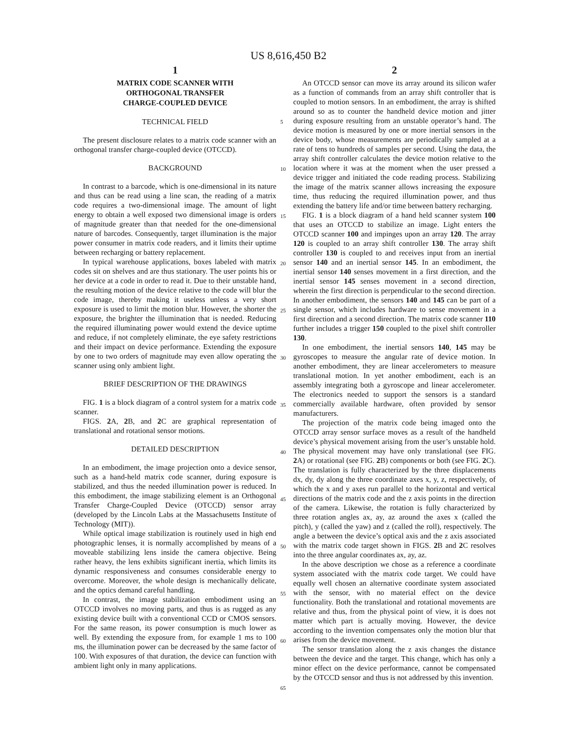US 8,616,450 B2
1
MATRIX CODE SCANNER WITH
ORTHOGONAL TRANSFER
CHARGE-COUPLED DEVICE
TECHNICAL FIELD
The present disclosure relates to a matrix code scanner with an orthogonal transfer charge-coupled device (OTCCD).
BACKGROUND
In contrast to a barcode, which is one-dimensional in its nature and thus can be read using a line scan, the reading of a matrix code requires a two-dimensional image. The amount of light energy to obtain a well exposed two dimensional image is orders of magnitude greater than that needed for the one-dimensional nature of barcodes. Consequently, target illumination is the major power consumer in matrix code readers, and it limits their uptime between recharging or battery replacement.
In typical warehouse applications, boxes labeled with matrix codes sit on shelves and are thus stationary. The user points his or her device at a code in order to read it. Due to their unstable hand, the resulting motion of the device relative to the code will blur the code image, thereby making it useless unless a very short exposure is used to limit the motion blur. However, the shorter the exposure, the brighter the illumination that is needed. Reducing the required illuminating power would extend the device uptime and reduce, if not completely eliminate, the eye safety restrictions and their impact on device performance. Extending the exposure by one to two orders of magnitude may even allow operating the scanner using only ambient light.
BRIEF DESCRIPTION OF THE DRAWINGS
FIG. 1 is a block diagram of a control system for a matrix code scanner.
FIGS. 2 A, 2 B, and 2 C are graphical representation of translational and rotational sensor motions.
DETAILED DESCRIPTION
In an embodiment, the image projection onto a device sensor, such as a hand-held matrix code scanner, during exposure is stabilized, and thus the needed illumination power is reduced. In this embodiment, the image stabilizing element is an Orthogonal Transfer Charge-Coupled Device (OTCCD) sensor array (developed by the Lincoln Labs at the Massachusetts Institute of Technology (MIT)).
While optical image stabilization is routinely used in high end photographic lenses, it is normally accomplished by means of a moveable stabilizing lens inside the camera objective. Being rather heavy, the lens exhibits significant inertia, which limits its dynamic responsiveness and consumes considerable energy to overcome. Moreover, the whole design is mechanically delicate, and the optics demand careful handling.
In contrast, the image stabilization embodiment using an OTCCD involves no moving parts, and thus is as rugged as any existing device built with a conventional CCD or CMOS sensors. For the same reason, its power consumption is much lower as well. By extending the exposure from, for example 1 ms to 100 ms, the illumination power can be decreased by the same factor of 100. With exposures of that duration, the device can function with ambient light only in many applications.
2
An OTCCD sensor can move its array around its silicon wafer as a function of commands from an array shift controller that is coupled to motion sensors. In an embodiment, the array is shifted around so as to counter the handheld device motion and jitter during exposure resulting from an unstable operator’s hand. The device motion is measured by one or more inertial sensors in the device body, whose measurements are periodically sampled at a rate of tens to hundreds of samples per second. Using the data, the array shift controller calculates the device motion relative to the location where it was at the moment when the user pressed a device trigger and initiated the code reading process. Stabilizing the image of the matrix scanner allows increasing the exposure time, thus reducing the required illumination power, and thus extending the battery life and/or time between battery recharging.
FIG. 1 is a block diagram of a hand held scanner system 100 that uses an OTCCD to stabilize an image. Light enters the OTCCD scanner 100 and impinges upon an array 120. The array 120 is coupled to an array shift controller 130. The array shift controller 130 is coupled to and receives input from an inertial sensor 140 and an inertial sensor 145. In an embodiment, the inertial sensor 140 senses movement in a first direction, and the inertial sensor 145 senses movement in a second direction, wherein the first direction is perpendicular to the second direction. In another embodiment, the sensors 140 and 145 can be part of a single sensor, which includes hardware to sense movement in a first direction and a second direction. The matrix code scanner 110 further includes a trigger 150 coupled to the pixel shift controller 130.
In one embodiment, the inertial sensors 140, 145 may be gyroscopes to measure the angular rate of device motion. In another embodiment, they are linear accelerometers to measure translational motion. In yet another embodiment, each is an assembly integrating both a gyroscope and linear accelerometer. The electronics needed to support the sensors is a standard commercially available hardware, often provided by sensor manufacturers.
The projection of the matrix code being imaged onto the OTCCD array sensor surface moves as a result of the handheld device’s physical movement arising from the user’s unstable hold. The physical movement may have only translational (see FIG. 2 A) or rotational (see FIG. 2 B) components or both (see FIG. 2 C). The translation is fully characterized by the three displacements dx, dy, dy along the three coordinate axes x, y, z, respectively, of which the x and y axes run parallel to the horizontal and vertical directions of the matrix code and the z axis points in the direction of the camera. Likewise, the rotation is fully characterized by three rotation angles ax, ay, az around the axes x (called the pitch), y (called the yaw) and z (called the roll), respectively. The angle a between the device’s optical axis and the z axis associated with the matrix code target shown in FIGS. 2 B and 2 C resolves into the three angular coordinates ax, ay, az.
In the above description we chose as a reference a coordinate system associated with the matrix code target. We could have equally well chosen an alternative coordinate system associated with the sensor, with no material effect on the device functionality. Both the translational and rotational movements are relative and thus, from the physical point of view, it is does not matter which part is actually moving. However, the device according to the invention compensates only the motion blur that arises from the device movement.
The sensor translation along the z axis changes the distance between the device and the target. This change, which has only a minor effect on the device performance, cannot be compensated by the OTCCD sensor and thus is not addressed by this invention.
5
10
15
20
25
30
35
40
45
50
55
60
65